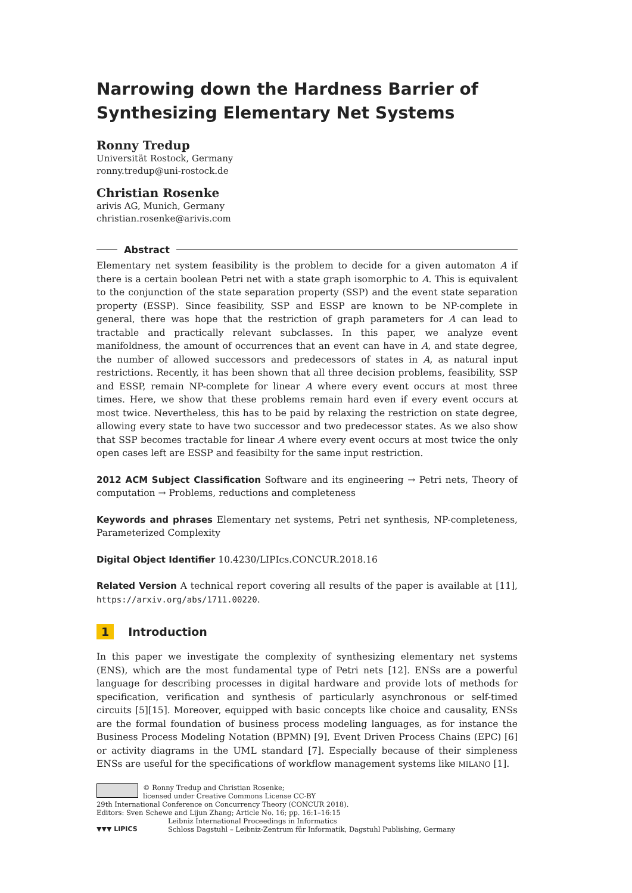Narrowing down the Hardness Barrier of Synthesizing Elementary Net Systems
Ronny Tredup
Universität Rostock, Germany
ronny.tredup@uni-rostock.de
Christian Rosenke
arivis AG, Munich, Germany
christian.rosenke@arivis.com
Abstract
Elementary net system feasibility is the problem to decide for a given automaton A if there is a certain boolean Petri net with a state graph isomorphic to A. This is equivalent to the conjunction of the state separation property (SSP) and the event state separation property (ESSP). Since feasibility, SSP and ESSP are known to be NP-complete in general, there was hope that the restriction of graph parameters for A can lead to tractable and practically relevant subclasses. In this paper, we analyze event manifoldness, the amount of occurrences that an event can have in A, and state degree, the number of allowed successors and predecessors of states in A, as natural input restrictions. Recently, it has been shown that all three decision problems, feasibility, SSP and ESSP, remain NP-complete for linear A where every event occurs at most three times. Here, we show that these problems remain hard even if every event occurs at most twice. Nevertheless, this has to be paid by relaxing the restriction on state degree, allowing every state to have two successor and two predecessor states. As we also show that SSP becomes tractable for linear A where every event occurs at most twice the only open cases left are ESSP and feasibilty for the same input restriction.
2012 ACM Subject Classification Software and its engineering → Petri nets, Theory of computation → Problems, reductions and completeness
Keywords and phrases Elementary net systems, Petri net synthesis, NP-completeness, Parameterized Complexity
Digital Object Identifier 10.4230/LIPIcs.CONCUR.2018.16
Related Version A technical report covering all results of the paper is available at [11], https://arxiv.org/abs/1711.00220.
1 Introduction
In this paper we investigate the complexity of synthesizing elementary net systems (ENS), which are the most fundamental type of Petri nets [12]. ENSs are a powerful language for describing processes in digital hardware and provide lots of methods for specification, verification and synthesis of particularly asynchronous or self-timed circuits [5][15]. Moreover, equipped with basic concepts like choice and causality, ENSs are the formal foundation of business process modeling languages, as for instance the Business Process Modeling Notation (BPMN) [9], Event Driven Process Chains (EPC) [6] or activity diagrams in the UML standard [7]. Especially because of their simpleness ENSs are useful for the specifications of workflow management systems like MILANO [1].
© Ronny Tredup and Christian Rosenke;
licensed under Creative Commons License CC-BY
29th International Conference on Concurrency Theory (CONCUR 2018).
Editors: Sven Schewe and Lijun Zhang; Article No. 16; pp. 16:1–16:15
▼▼▼ LIPICS
Leibniz International Proceedings in Informatics
Schloss Dagstuhl – Leibniz-Zentrum für Informatik, Dagstuhl Publishing, Germany